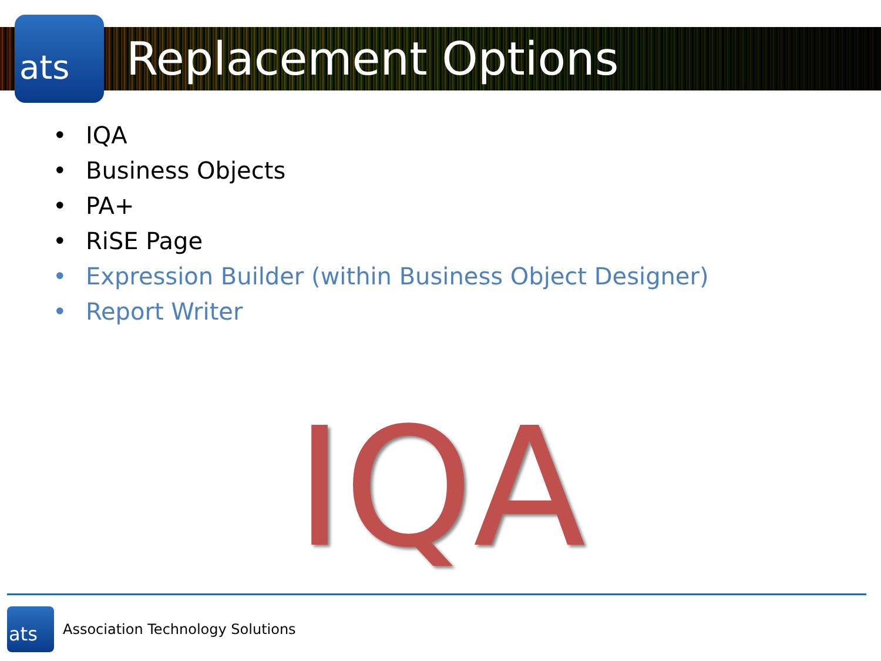ats
Replacement Options
• IQA
• Business Objects
• PA+
• RiSE Page
• Expression Builder (within Business Object Designer)
• Report Writer
IQA
ats
Association Technology Solutions